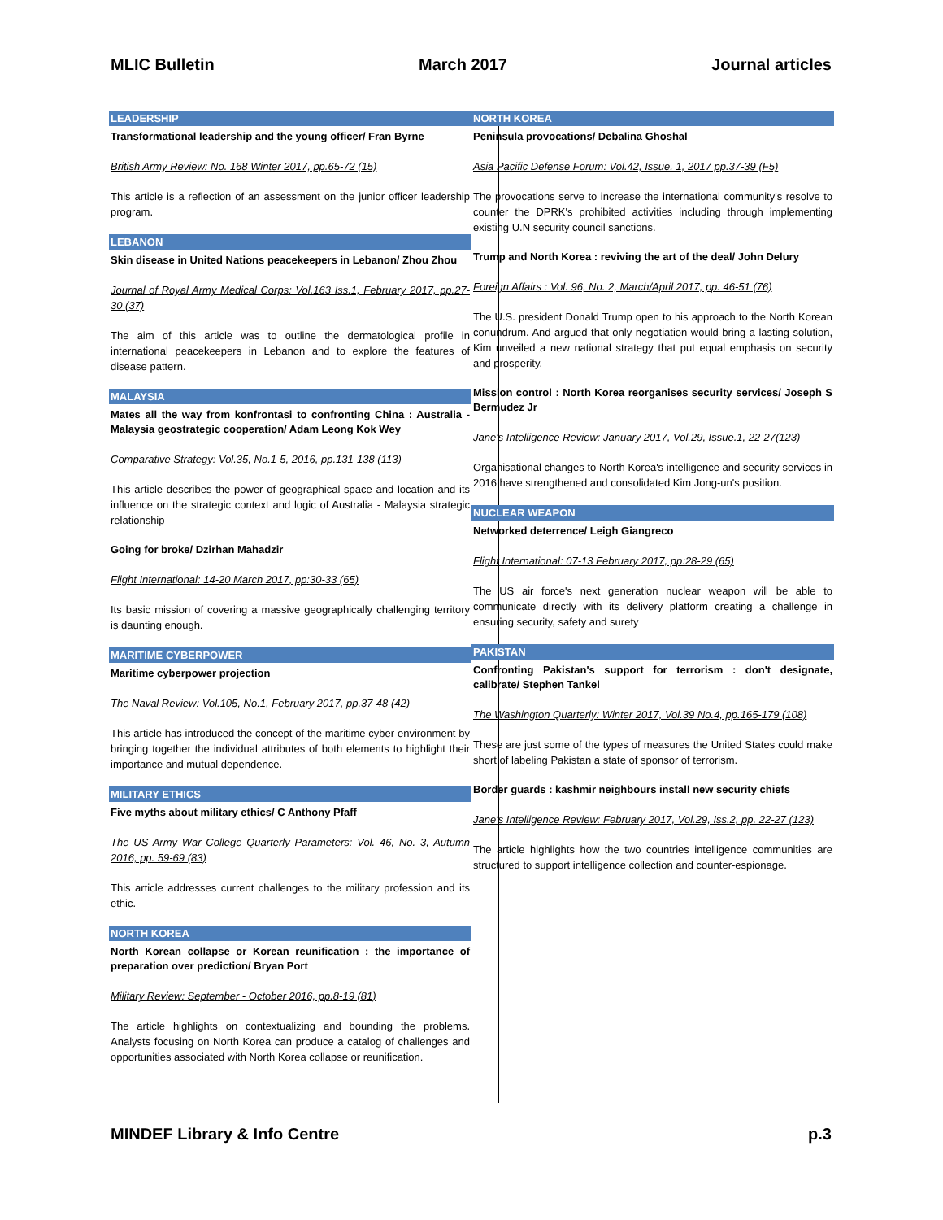MLIC Bulletin March 2017 Journal articles
LEADERSHIP
Transformational leadership and the young officer/ Fran Byrne
British Army Review: No. 168 Winter 2017, pp.65-72 (15)
This article is a reflection of an assessment on the junior officer leadership program.
LEBANON
Skin disease in United Nations peacekeepers in Lebanon/ Zhou Zhou
Journal of Royal Army Medical Corps: Vol.163 Iss.1, February 2017, pp.27-30 (37)
The aim of this article was to outline the dermatological profile in international peacekeepers in Lebanon and to explore the features of disease pattern.
MALAYSIA
Mates all the way from konfrontasi to confronting China : Australia - Malaysia geostrategic cooperation/ Adam Leong Kok Wey
Comparative Strategy: Vol.35, No.1-5, 2016, pp.131-138 (113)
This article describes the power of geographical space and location and its influence on the strategic context and logic of Australia - Malaysia strategic relationship
Going for broke/ Dzirhan Mahadzir
Flight International: 14-20 March 2017, pp:30-33 (65)
Its basic mission of covering a massive geographically challenging territory is daunting enough.
MARITIME CYBERPOWER
Maritime cyberpower projection
The Naval Review: Vol.105, No.1, February 2017, pp.37-48 (42)
This article has introduced the concept of the maritime cyber environment by bringing together the individual attributes of both elements to highlight their importance and mutual dependence.
MILITARY ETHICS
Five myths about military ethics/ C Anthony Pfaff
The US Army War College Quarterly Parameters: Vol. 46, No. 3, Autumn 2016, pp. 59-69 (83)
This article addresses current challenges to the military profession and its ethic.
NORTH KOREA
North Korean collapse or Korean reunification : the importance of preparation over prediction/ Bryan Port
Military Review: September - October 2016, pp.8-19 (81)
The article highlights on contextualizing and bounding the problems. Analysts focusing on North Korea can produce a catalog of challenges and opportunities associated with North Korea collapse or reunification.
NORTH KOREA
Peninsula provocations/ Debalina Ghoshal
Asia Pacific Defense Forum: Vol.42, Issue. 1, 2017 pp.37-39 (F5)
The provocations serve to increase the international community's resolve to counter the DPRK's prohibited activities including through implementing existing U.N security council sanctions.
Trump and North Korea : reviving the art of the deal/ John Delury
Foreign Affairs : Vol. 96, No. 2, March/April 2017, pp. 46-51 (76)
The U.S. president Donald Trump open to his approach to the North Korean conundrum. And argued that only negotiation would bring a lasting solution, Kim unveiled a new national strategy that put equal emphasis on security and prosperity.
Mission control : North Korea reorganises security services/ Joseph S Bermudez Jr
Jane's Intelligence Review: January 2017, Vol.29, Issue.1, 22-27(123)
Organisational changes to North Korea's intelligence and security services in 2016 have strengthened and consolidated Kim Jong-un's position.
NUCLEAR WEAPON
Networked deterrence/ Leigh Giangreco
Flight International: 07-13 February 2017, pp:28-29 (65)
The US air force's next generation nuclear weapon will be able to communicate directly with its delivery platform creating a challenge in ensuring security, safety and surety
PAKISTAN
Confronting Pakistan's support for terrorism : don't designate, calibrate/ Stephen Tankel
The Washington Quarterly: Winter 2017, Vol.39 No.4, pp.165-179 (108)
These are just some of the types of measures the United States could make short of labeling Pakistan a state of sponsor of terrorism.
Border guards : kashmir neighbours install new security chiefs
Jane's Intelligence Review: February 2017, Vol.29, Iss.2, pp. 22-27 (123)
The article highlights how the two countries intelligence communities are structured to support intelligence collection and counter-espionage.
MINDEF Library & Info Centre p.3